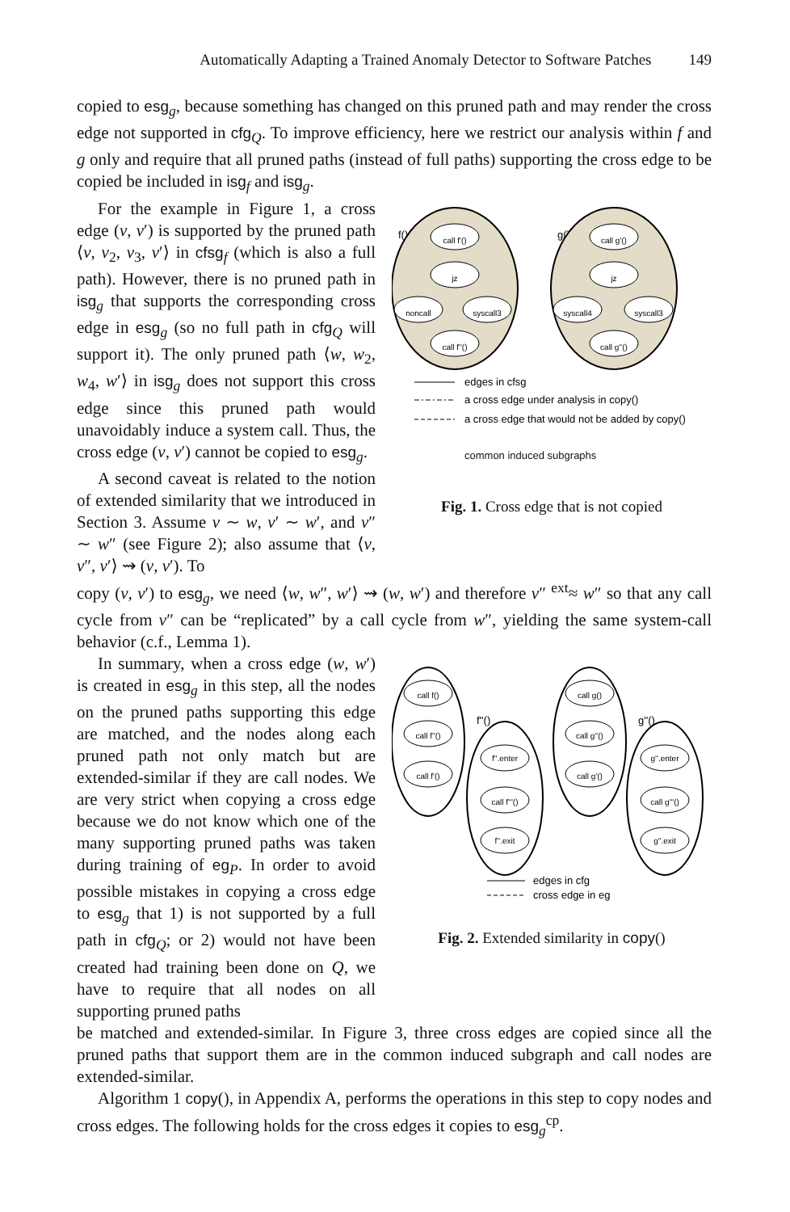Automatically Adapting a Trained Anomaly Detector to Software Patches 149
copied to esg<sub>g</sub>, because something has changed on this pruned path and may render the cross edge not supported in cfg<sub>Q</sub>. To improve efficiency, here we restrict our analysis within f and g only and require that all pruned paths (instead of full paths) supporting the cross edge to be copied be included in isg<sub>f</sub> and isg<sub>g</sub>.
For the example in Figure 1, a cross edge (v, v′) is supported by the pruned path ⟨v, v<sub>2</sub>, v<sub>3</sub>, v′⟩ in cfsg<sub>f</sub> (which is also a full path). However, there is no pruned path in isg<sub>g</sub> that supports the corresponding cross edge in esg<sub>g</sub> (so no full path in cfg<sub>Q</sub> will support it). The only pruned path ⟨w, w<sub>2</sub>, w<sub>4</sub>, w′⟩ in isg<sub>g</sub> does not support this cross edge since this pruned path would unavoidably induce a system call. Thus, the cross edge (v, v′) cannot be copied to esg<sub>g</sub>.
A second caveat is related to the notion of extended similarity that we introduced in Section 3. Assume v ∼ w, v′ ∼ w′, and v″ ∼ w″ (see Figure 2); also assume that ⟨v, v″, v′⟩ ⇝ (v, v′). To
f()
g()
call f'()
jz
noncall
syscall3
call f''()
call g'()
jz
syscall4
syscall3
call g''()
edges in cfsg
a cross edge under analysis in copy()
a cross edge that would not be added by copy()
common induced subgraphs
Fig. 1. Cross edge that is not copied
copy (v, v′) to esg<sub>g</sub>, we need ⟨w, w″, w′⟩ ⇝ (w, w′) and therefore v″ <sup>ext</sup>≈ w″ so that any call cycle from v″ can be “replicated” by a call cycle from w″, yielding the same system-call behavior (c.f., Lemma 1).
In summary, when a cross edge (w, w′) is created in esg<sub>g</sub> in this step, all the nodes on the pruned paths supporting this edge are matched, and the nodes along each pruned path not only match but are extended-similar if they are call nodes. We are very strict when copying a cross edge because we do not know which one of the many supporting pruned paths was taken during training of eg<sub>P</sub>. In order to avoid possible mistakes in copying a cross edge to esg<sub>g</sub> that 1) is not supported by a full path in cfg<sub>Q</sub>; or 2) would not have been created had training been done on Q, we have to require that all nodes on all supporting pruned paths
call f()
call f''()
call f'()
f''.enter
call f'''()
f''.exit
call g()
call g''()
call g'()
g''.enter
call g'''()
g''.exit
f''()
g''()
edges in cfg
cross edge in eg
Fig. 2. Extended similarity in copy()
be matched and extended-similar. In Figure 3, three cross edges are copied since all the pruned paths that support them are in the common induced subgraph and call nodes are extended-similar.
Algorithm 1 copy(), in Appendix A, performs the operations in this step to copy nodes and cross edges. The following holds for the cross edges it copies to esg<sub>g</sub><sup>cp</sup>.